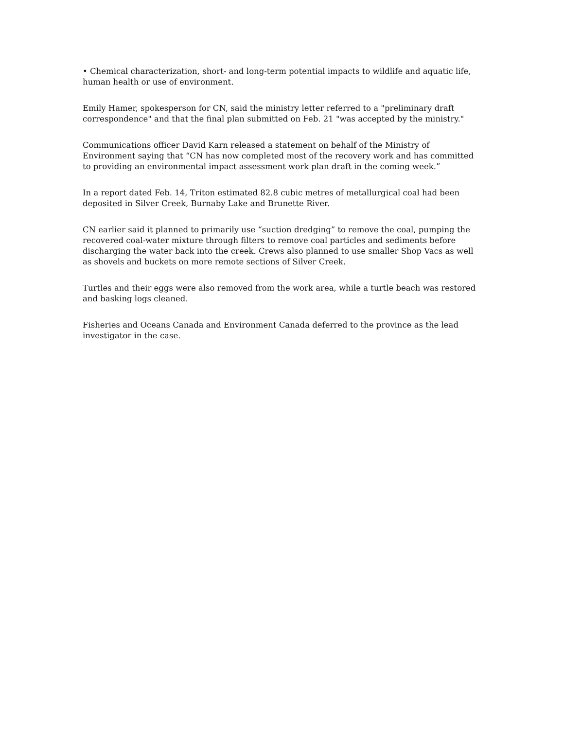• Chemical characterization, short- and long-term potential impacts to wildlife and aquatic life, human health or use of environment.
Emily Hamer, spokesperson for CN, said the ministry letter referred to a "preliminary draft correspondence" and that the final plan submitted on Feb. 21 "was accepted by the ministry."
Communications officer David Karn released a statement on behalf of the Ministry of Environment saying that “CN has now completed most of the recovery work and has committed to providing an environmental impact assessment work plan draft in the coming week.”
In a report dated Feb. 14, Triton estimated 82.8 cubic metres of metallurgical coal had been deposited in Silver Creek, Burnaby Lake and Brunette River.
CN earlier said it planned to primarily use “suction dredging” to remove the coal, pumping the recovered coal-water mixture through filters to remove coal particles and sediments before discharging the water back into the creek. Crews also planned to use smaller Shop Vacs as well as shovels and buckets on more remote sections of Silver Creek.
Turtles and their eggs were also removed from the work area, while a turtle beach was restored and basking logs cleaned.
Fisheries and Oceans Canada and Environment Canada deferred to the province as the lead investigator in the case.